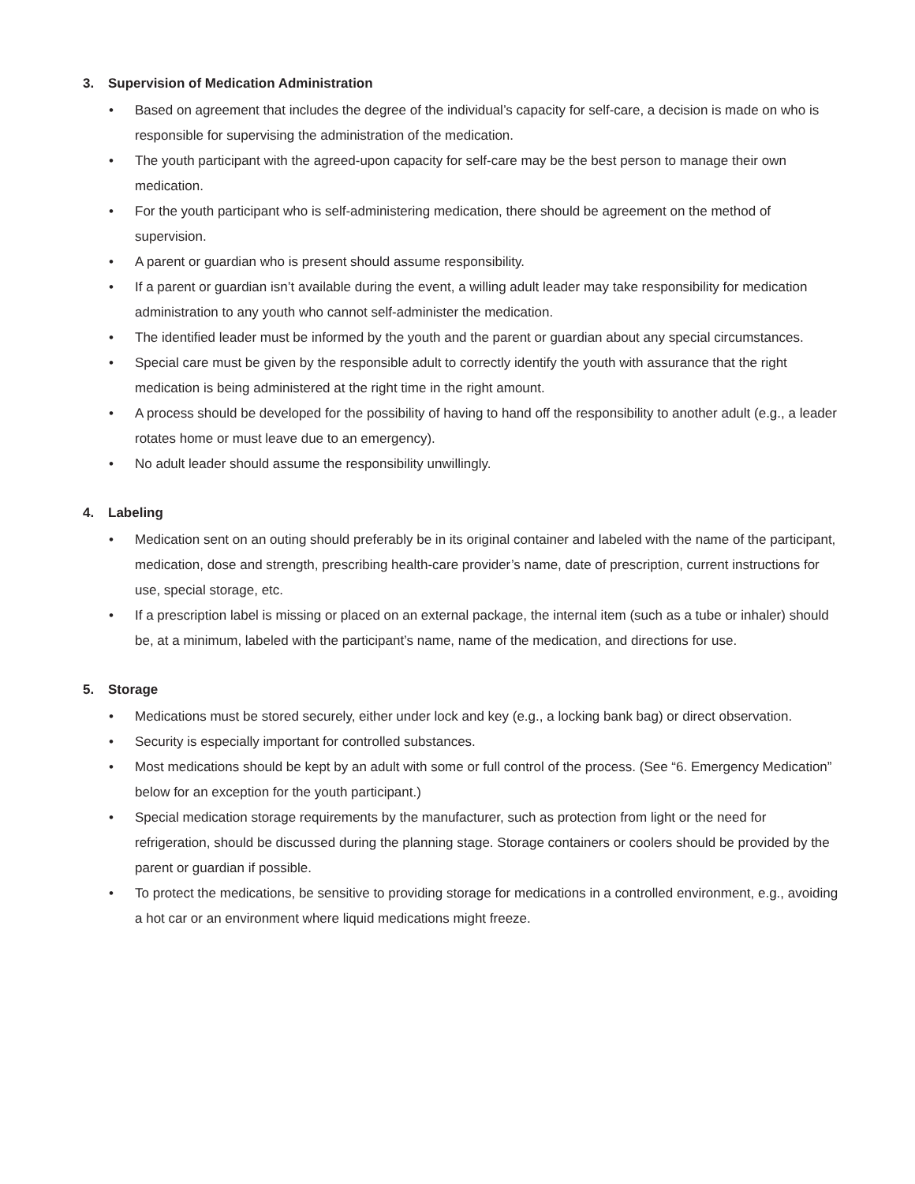3. Supervision of Medication Administration
• Based on agreement that includes the degree of the individual’s capacity for self-care, a decision is made on who is responsible for supervising the administration of the medication.
• The youth participant with the agreed-upon capacity for self-care may be the best person to manage their own medication.
• For the youth participant who is self-administering medication, there should be agreement on the method of supervision.
• A parent or guardian who is present should assume responsibility.
• If a parent or guardian isn’t available during the event, a willing adult leader may take responsibility for medication administration to any youth who cannot self-administer the medication.
• The identified leader must be informed by the youth and the parent or guardian about any special circumstances.
• Special care must be given by the responsible adult to correctly identify the youth with assurance that the right medication is being administered at the right time in the right amount.
• A process should be developed for the possibility of having to hand off the responsibility to another adult (e.g., a leader rotates home or must leave due to an emergency).
• No adult leader should assume the responsibility unwillingly.
4. Labeling
• Medication sent on an outing should preferably be in its original container and labeled with the name of the participant, medication, dose and strength, prescribing health-care provider’s name, date of prescription, current instructions for use, special storage, etc.
• If a prescription label is missing or placed on an external package, the internal item (such as a tube or inhaler) should be, at a minimum, labeled with the participant’s name, name of the medication, and directions for use.
5. Storage
• Medications must be stored securely, either under lock and key (e.g., a locking bank bag) or direct observation.
• Security is especially important for controlled substances.
• Most medications should be kept by an adult with some or full control of the process. (See “6. Emergency Medication” below for an exception for the youth participant.)
• Special medication storage requirements by the manufacturer, such as protection from light or the need for refrigeration, should be discussed during the planning stage. Storage containers or coolers should be provided by the parent or guardian if possible.
• To protect the medications, be sensitive to providing storage for medications in a controlled environment, e.g., avoiding a hot car or an environment where liquid medications might freeze.